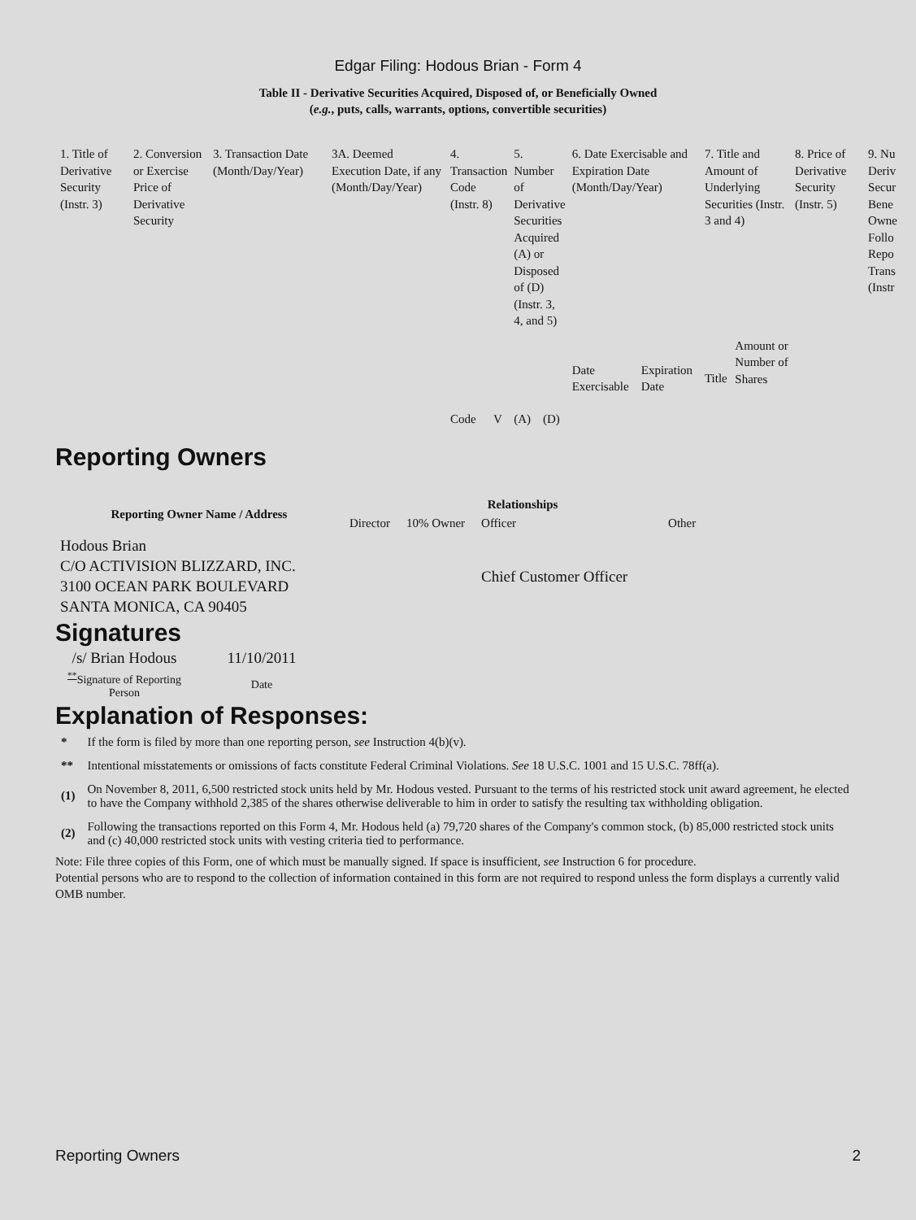Edgar Filing: Hodous Brian - Form 4
Table II - Derivative Securities Acquired, Disposed of, or Beneficially Owned
(e.g., puts, calls, warrants, options, convertible securities)
| 1. Title of Derivative Security (Instr. 3) | 2. Conversion or Exercise Price of Derivative Security | 3. Transaction Date (Month/Day/Year) | 3A. Deemed Execution Date, if any (Month/Day/Year) | 4. Transaction Code (Instr. 8) | | 5. Number of Derivative Securities Acquired (A) or Disposed of (D) (Instr. 3, 4, and 5) | | 6. Date Exercisable and Expiration Date (Month/Day/Year) | | 7. Title and Amount of Underlying Securities (Instr. 3 and 4) | | 8. Price of Derivative Security (Instr. 5) | 9. Nu Deriv Secur Bene Owne Follo Repo Trans (Instr |
| | | | | Code | V | (A) | (D) | Date Exercisable | Expiration Date | Title | Amount or Number of Shares | | |
Reporting Owners
| Reporting Owner Name / Address | Relationships | | | |
| --- | --- | --- | --- | --- |
| | Director | 10% Owner | Officer | Other |
| Hodous Brian C/O ACTIVISION BLIZZARD, INC. 3100 OCEAN PARK BOULEVARD SANTA MONICA, CA 90405 | | | Chief Customer Officer | |
Signatures
| /s/ Brian Hodous | 11/10/2011 |
| <sup>**</sup> Signature of Reporting Person | Date |
Explanation of Responses:
| * | If the form is filed by more than one reporting person, see Instruction 4(b)(v). |
| ** | Intentional misstatements or omissions of facts constitute Federal Criminal Violations. See 18 U.S.C. 1001 and 15 U.S.C. 78ff(a). |
| (1) | On November 8, 2011, 6,500 restricted stock units held by Mr. Hodous vested. Pursuant to the terms of his restricted stock unit award agreement, he elected to have the Company withhold 2,385 of the shares otherwise deliverable to him in order to satisfy the resulting tax withholding obligation. |
| (2) | Following the transactions reported on this Form 4, Mr. Hodous held (a) 79,720 shares of the Company's common stock, (b) 85,000 restricted stock units and (c) 40,000 restricted stock units with vesting criteria tied to performance. |
Note: File three copies of this Form, one of which must be manually signed. If space is insufficient, see Instruction 6 for procedure.
Potential persons who are to respond to the collection of information contained in this form are not required to respond unless the form displays a currently valid OMB number.
Reporting Owners 2